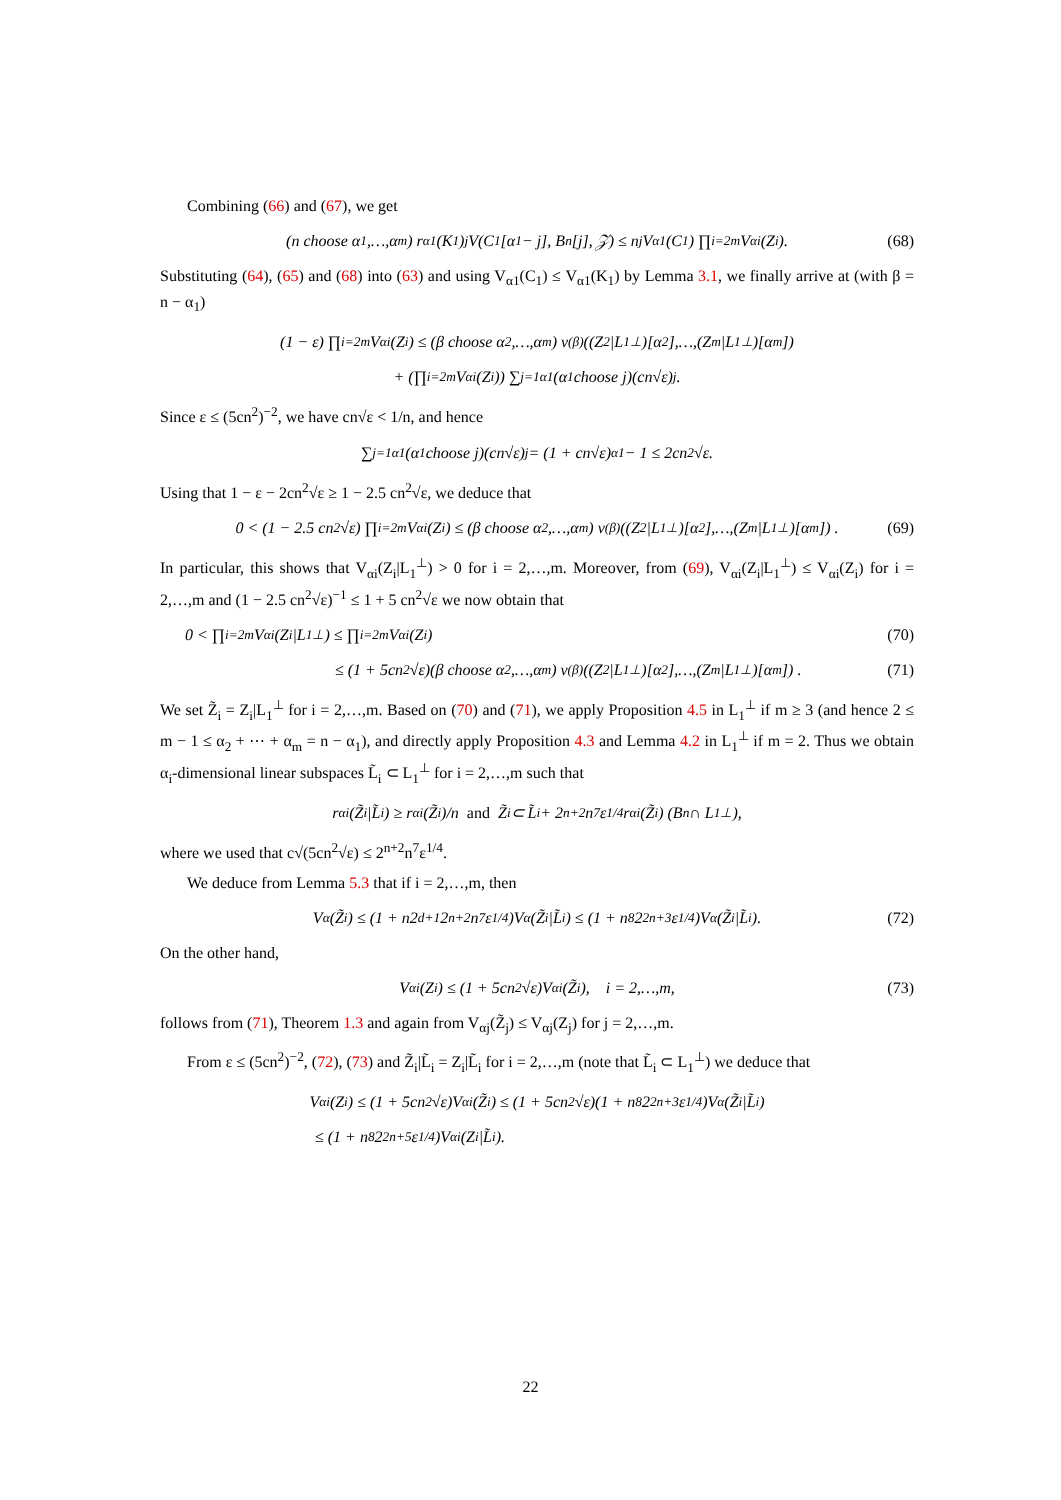Combining (66) and (67), we get
(n choose α<sub>1</sub>,…,α<sub>m</sub>) r<sub>α1</sub>(K<sub>1</sub>)<sup>j</sup>V(C<sub>1</sub>[α<sub>1</sub> − j], B<sup>n</sup>[j], 𝒵) ≤ n<sup>j</sup>V<sub>α1</sub>(C<sub>1</sub>) ∏<sub>i=2</sub><sup>m</sup> V<sub>αi</sub>(Z<sub>i</sub>). (68)
Substituting (64), (65) and (68) into (63) and using V<sub>α1</sub>(C<sub>1</sub>) ≤ V<sub>α1</sub>(K<sub>1</sub>) by Lemma 3.1, we finally arrive at (with β = n − α<sub>1</sub>)
(1 − ε) ∏<sub>i=2</sub><sup>m</sup> V<sub>αi</sub>(Z<sub>i</sub>) ≤ (β choose α<sub>2</sub>,…,α<sub>m</sub>) v<sup>(β)</sup>((Z<sub>2</sub>|L<sub>1</sub><sup>⊥</sup>)[α<sub>2</sub>],…,(Z<sub>m</sub>|L<sub>1</sub><sup>⊥</sup>)[α<sub>m</sub>])
+ (∏<sub>i=2</sub><sup>m</sup> V<sub>αi</sub>(Z<sub>i</sub>)) ∑<sub>j=1</sub><sup>α1</sup> (α<sub>1</sub> choose j)(cn√ε)<sup>j</sup>.
Since ε ≤ (5cn<sup>2</sup>)<sup>−2</sup>, we have cn√ε < 1/n, and hence
∑<sub>j=1</sub><sup>α1</sup> (α<sub>1</sub> choose j)(cn√ε)<sup>j</sup> = (1 + cn√ε)<sup>α1</sup> − 1 ≤ 2cn<sup>2</sup>√ε.
Using that 1 − ε − 2cn<sup>2</sup>√ε ≥ 1 − 2.5 cn<sup>2</sup>√ε, we deduce that
0 < (1 − 2.5 cn<sup>2</sup>√ε) ∏<sub>i=2</sub><sup>m</sup> V<sub>αi</sub>(Z<sub>i</sub>) ≤ (β choose α<sub>2</sub>,…,α<sub>m</sub>) v<sup>(β)</sup>((Z<sub>2</sub>|L<sub>1</sub><sup>⊥</sup>)[α<sub>2</sub>],…,(Z<sub>m</sub>|L<sub>1</sub><sup>⊥</sup>)[α<sub>m</sub>]) . (69)
In particular, this shows that V<sub>αi</sub>(Z<sub>i</sub>|L<sub>1</sub><sup>⊥</sup>) > 0 for i = 2,…,m. Moreover, from (69), V<sub>αi</sub>(Z<sub>i</sub>|L<sub>1</sub><sup>⊥</sup>) ≤ V<sub>αi</sub>(Z<sub>i</sub>) for i = 2,…,m and (1 − 2.5 cn<sup>2</sup>√ε)<sup>−1</sup> ≤ 1 + 5 cn<sup>2</sup>√ε we now obtain that
0 < ∏<sub>i=2</sub><sup>m</sup> V<sub>αi</sub>(Z<sub>i</sub>|L<sub>1</sub><sup>⊥</sup>) ≤ ∏<sub>i=2</sub><sup>m</sup> V<sub>αi</sub>(Z<sub>i</sub>) (70)
≤ (1 + 5cn<sup>2</sup>√ε)(β choose α<sub>2</sub>,…,α<sub>m</sub>) v<sup>(β)</sup>((Z<sub>2</sub>|L<sub>1</sub><sup>⊥</sup>)[α<sub>2</sub>],…,(Z<sub>m</sub>|L<sub>1</sub><sup>⊥</sup>)[α<sub>m</sub>]) . (71)
We set Z̃<sub>i</sub> = Z<sub>i</sub>|L<sub>1</sub><sup>⊥</sup> for i = 2,…,m. Based on (70) and (71), we apply Proposition 4.5 in L<sub>1</sub><sup>⊥</sup> if m ≥ 3 (and hence 2 ≤ m − 1 ≤ α<sub>2</sub> + ⋯ + α<sub>m</sub> = n − α<sub>1</sub>), and directly apply Proposition 4.3 and Lemma 4.2 in L<sub>1</sub><sup>⊥</sup> if m = 2. Thus we obtain α<sub>i</sub>-dimensional linear subspaces L̃<sub>i</sub> ⊂ L<sub>1</sub><sup>⊥</sup> for i = 2,…,m such that
r<sub>αi</sub>(Z̃<sub>i</sub>|L̃<sub>i</sub>) ≥ r<sub>αi</sub>(Z̃<sub>i</sub>)/n and Z̃<sub>i</sub> ⊂ L̃<sub>i</sub> + 2<sup>n+2</sup>n<sup>7</sup>ε<sup>1/4</sup>r<sub>αi</sub>(Z̃<sub>i</sub>) (B<sup>n</sup> ∩ L<sub>1</sub><sup>⊥</sup>),
where we used that c√(5cn<sup>2</sup>√ε) ≤ 2<sup>n+2</sup>n<sup>7</sup>ε<sup>1/4</sup>.
We deduce from Lemma 5.3 that if i = 2,…,m, then
V<sub>α</sub>(Z̃<sub>i</sub>) ≤ (1 + n2<sup>d+1</sup>2<sup>n+2</sup>n<sup>7</sup>ε<sup>1/4</sup>)V<sub>α</sub>(Z̃<sub>i</sub>|L̃<sub>i</sub>) ≤ (1 + n<sup>8</sup>2<sup>2n+3</sup>ε<sup>1/4</sup>)V<sub>α</sub>(Z̃<sub>i</sub>|L̃<sub>i</sub>). (72)
On the other hand,
V<sub>αi</sub>(Z<sub>i</sub>) ≤ (1 + 5cn<sup>2</sup>√ε)V<sub>αi</sub>(Z̃<sub>i</sub>), i = 2,…,m, (73)
follows from (71), Theorem 1.3 and again from V<sub>αj</sub>(Z̃<sub>j</sub>) ≤ V<sub>αj</sub>(Z<sub>j</sub>) for j = 2,…,m.
From ε ≤ (5cn<sup>2</sup>)<sup>−2</sup>, (72), (73) and Z̃<sub>i</sub>|L̃<sub>i</sub> = Z<sub>i</sub>|L̃<sub>i</sub> for i = 2,…,m (note that L̃<sub>i</sub> ⊂ L<sub>1</sub><sup>⊥</sup>) we deduce that
V<sub>αi</sub>(Z<sub>i</sub>) ≤ (1 + 5cn<sup>2</sup>√ε)V<sub>αi</sub>(Z̃<sub>i</sub>) ≤ (1 + 5cn<sup>2</sup>√ε)(1 + n<sup>8</sup>2<sup>2n+3</sup>ε<sup>1/4</sup>)V<sub>α</sub>(Z̃<sub>i</sub>|L̃<sub>i</sub>)
≤ (1 + n<sup>8</sup>2<sup>2n+5</sup>ε<sup>1/4</sup>)V<sub>αi</sub>(Z<sub>i</sub>|L̃<sub>i</sub>).
22